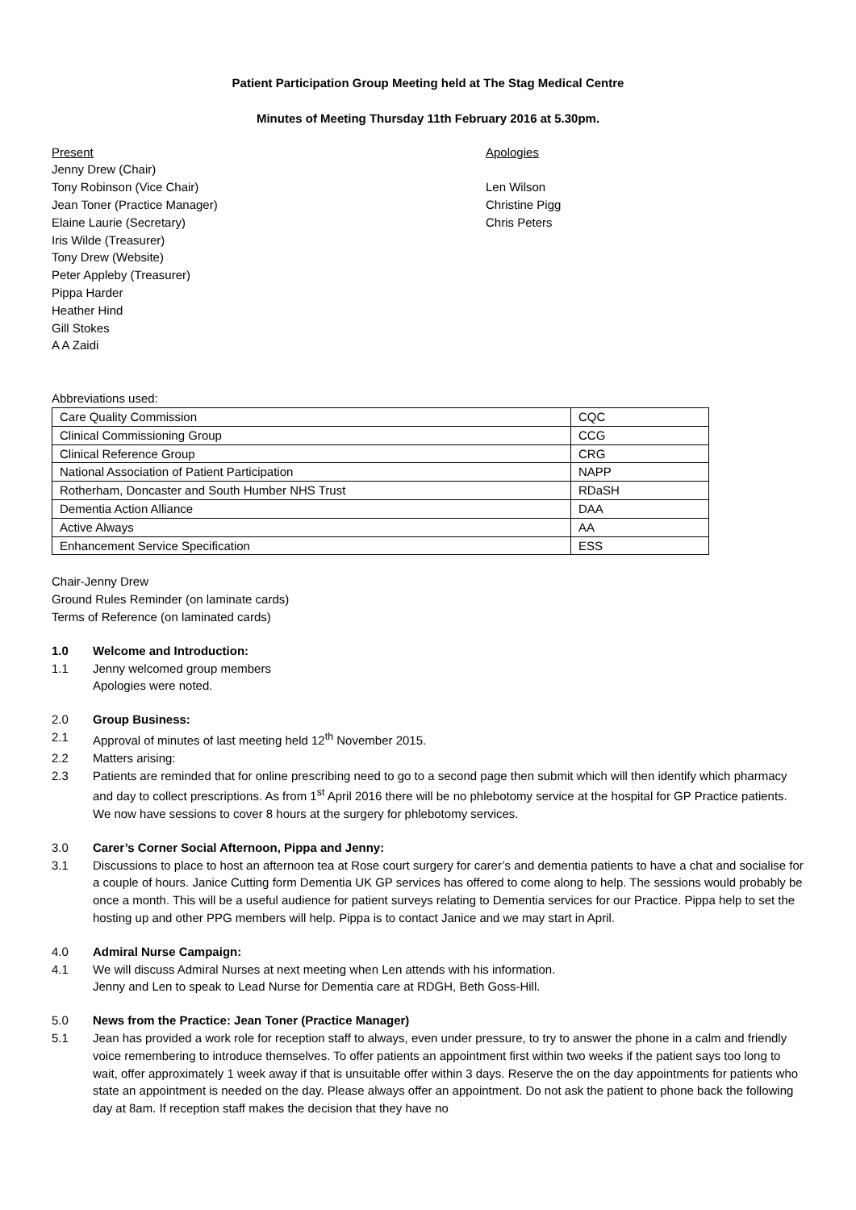Patient Participation Group Meeting held at The Stag Medical Centre
Minutes of Meeting Thursday 11th February 2016 at 5.30pm.
Present
Jenny Drew (Chair)
Tony Robinson (Vice Chair)
Jean Toner (Practice Manager)
Elaine Laurie (Secretary)
Iris Wilde (Treasurer)
Tony Drew (Website)
Peter Appleby (Treasurer)
Pippa Harder
Heather Hind
Gill Stokes
A A Zaidi
Apologies
Len Wilson
Christine Pigg
Chris Peters
Abbreviations used:
| Care Quality Commission | CQC |
| Clinical Commissioning Group | CCG |
| Clinical Reference Group | CRG |
| National Association of Patient Participation | NAPP |
| Rotherham, Doncaster and South Humber NHS Trust | RDaSH |
| Dementia Action Alliance | DAA |
| Active Always | AA |
| Enhancement Service Specification | ESS |
Chair-Jenny Drew
Ground Rules Reminder (on laminate cards)
Terms of Reference (on laminated cards)
1.0 Welcome and Introduction:
1.1 Jenny welcomed group members
Apologies were noted.
2.0 Group Business:
2.1 Approval of minutes of last meeting held 12<sup>th</sup> November 2015.
2.2 Matters arising:
2.3 Patients are reminded that for online prescribing need to go to a second page then submit which will then identify which pharmacy and day to collect prescriptions. As from 1<sup>st</sup> April 2016 there will be no phlebotomy service at the hospital for GP Practice patients.
We now have sessions to cover 8 hours at the surgery for phlebotomy services.
3.0 Carer’s Corner Social Afternoon, Pippa and Jenny:
3.1 Discussions to place to host an afternoon tea at Rose court surgery for carer’s and dementia patients to have a chat and socialise for a couple of hours. Janice Cutting form Dementia UK GP services has offered to come along to help. The sessions would probably be once a month. This will be a useful audience for patient surveys relating to Dementia services for our Practice. Pippa help to set the hosting up and other PPG members will help. Pippa is to contact Janice and we may start in April.
4.0 Admiral Nurse Campaign:
4.1 We will discuss Admiral Nurses at next meeting when Len attends with his information.
Jenny and Len to speak to Lead Nurse for Dementia care at RDGH, Beth Goss-Hill.
5.0 News from the Practice: Jean Toner (Practice Manager)
5.1 Jean has provided a work role for reception staff to always, even under pressure, to try to answer the phone in a calm and friendly voice remembering to introduce themselves. To offer patients an appointment first within two weeks if the patient says too long to wait, offer approximately 1 week away if that is unsuitable offer within 3 days. Reserve the on the day appointments for patients who state an appointment is needed on the day. Please always offer an appointment. Do not ask the patient to phone back the following day at 8am. If reception staff makes the decision that they have no